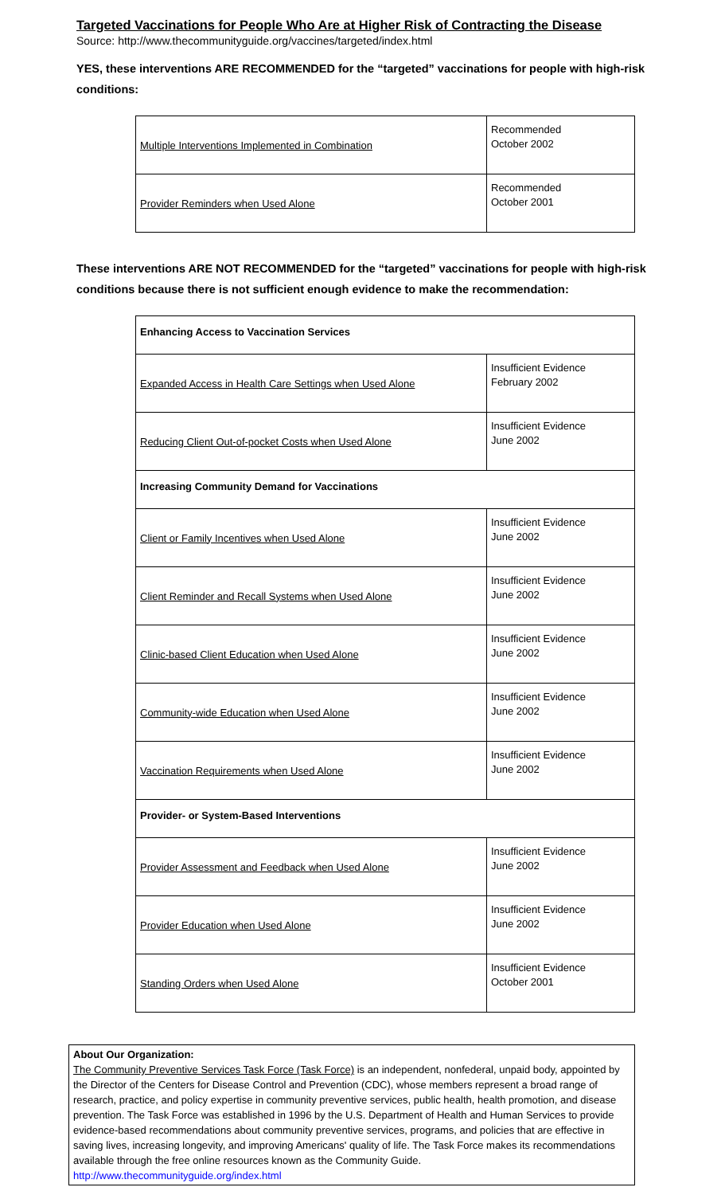Targeted Vaccinations for People Who Are at Higher Risk of Contracting the Disease
Source: http://www.thecommunityguide.org/vaccines/targeted/index.html
YES, these interventions ARE RECOMMENDED for the “targeted” vaccinations for people with high-risk conditions:
| Multiple Interventions Implemented in Combination | Recommended October 2002 |
| Provider Reminders when Used Alone | Recommended October 2001 |
These interventions ARE NOT RECOMMENDED for the “targeted” vaccinations for people with high-risk conditions because there is not sufficient enough evidence to make the recommendation:
| Enhancing Access to Vaccination Services | |
| Expanded Access in Health Care Settings when Used Alone | Insufficient Evidence February 2002 |
| Reducing Client Out-of-pocket Costs when Used Alone | Insufficient Evidence June 2002 |
| Increasing Community Demand for Vaccinations | |
| Client or Family Incentives when Used Alone | Insufficient Evidence June 2002 |
| Client Reminder and Recall Systems when Used Alone | Insufficient Evidence June 2002 |
| Clinic-based Client Education when Used Alone | Insufficient Evidence June 2002 |
| Community-wide Education when Used Alone | Insufficient Evidence June 2002 |
| Vaccination Requirements when Used Alone | Insufficient Evidence June 2002 |
| Provider- or System-Based Interventions | |
| Provider Assessment and Feedback when Used Alone | Insufficient Evidence June 2002 |
| Provider Education when Used Alone | Insufficient Evidence June 2002 |
| Standing Orders when Used Alone | Insufficient Evidence October 2001 |
About Our Organization:
The Community Preventive Services Task Force (Task Force) is an independent, nonfederal, unpaid body, appointed by the Director of the Centers for Disease Control and Prevention (CDC), whose members represent a broad range of research, practice, and policy expertise in community preventive services, public health, health promotion, and disease prevention. The Task Force was established in 1996 by the U.S. Department of Health and Human Services to provide evidence-based recommendations about community preventive services, programs, and policies that are effective in saving lives, increasing longevity, and improving Americans' quality of life. The Task Force makes its recommendations available through the free online resources known as the Community Guide. http://www.thecommunityguide.org/index.html